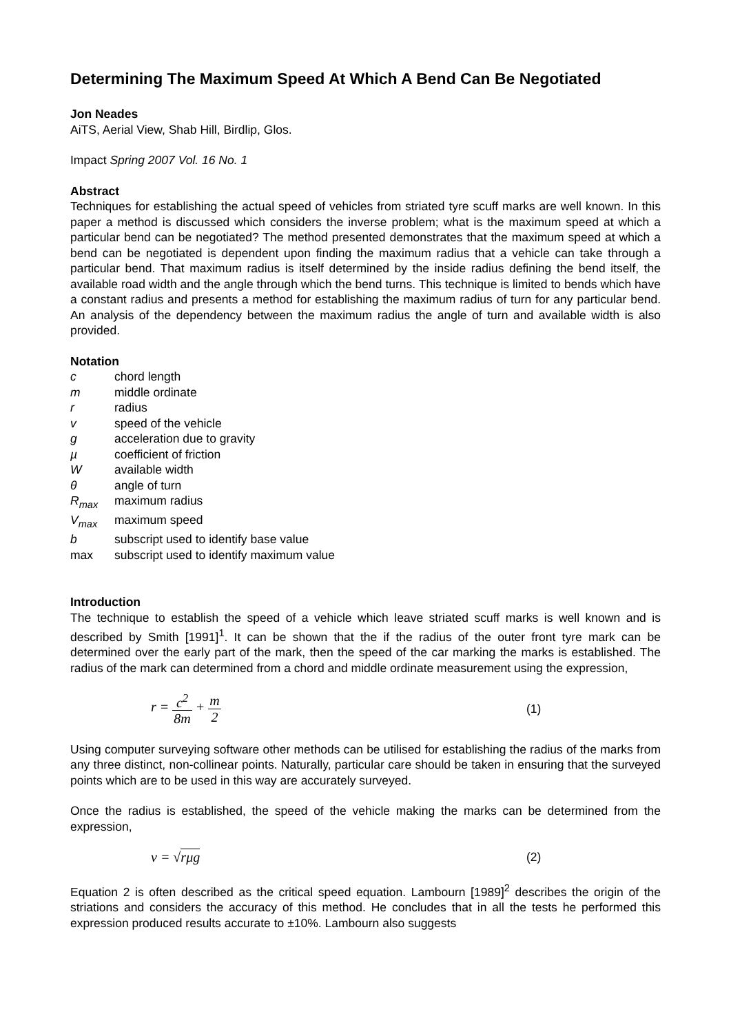Determining The Maximum Speed At Which A Bend Can Be Negotiated
Jon Neades
AiTS, Aerial View, Shab Hill, Birdlip, Glos.
Impact Spring 2007 Vol. 16 No. 1
Abstract
Techniques for establishing the actual speed of vehicles from striated tyre scuff marks are well known. In this paper a method is discussed which considers the inverse problem; what is the maximum speed at which a particular bend can be negotiated? The method presented demonstrates that the maximum speed at which a bend can be negotiated is dependent upon finding the maximum radius that a vehicle can take through a particular bend. That maximum radius is itself determined by the inside radius defining the bend itself, the available road width and the angle through which the bend turns. This technique is limited to bends which have a constant radius and presents a method for establishing the maximum radius of turn for any particular bend. An analysis of the dependency between the maximum radius the angle of turn and available width is also provided.
Notation
| c | chord length |
| m | middle ordinate |
| r | radius |
| v | speed of the vehicle |
| g | acceleration due to gravity |
| µ | coefficient of friction |
| W | available width |
| θ | angle of turn |
| R<sub>max</sub> | maximum radius |
| V<sub>max</sub> | maximum speed |
| b | subscript used to identify base value |
| max | subscript used to identify maximum value |
Introduction
The technique to establish the speed of a vehicle which leave striated scuff marks is well known and is described by Smith [1991]<sup>1</sup>. It can be shown that the if the radius of the outer front tyre mark can be determined over the early part of the mark, then the speed of the car marking the marks is established. The radius of the mark can determined from a chord and middle ordinate measurement using the expression,
r = c<sup>2</sup> 8m + m 2 (1)
Using computer surveying software other methods can be utilised for establishing the radius of the marks from any three distinct, non-collinear points. Naturally, particular care should be taken in ensuring that the surveyed points which are to be used in this way are accurately surveyed.
Once the radius is established, the speed of the vehicle making the marks can be determined from the expression,
v = √rμg (2)
Equation 2 is often described as the critical speed equation. Lambourn [1989]<sup>2</sup> describes the origin of the striations and considers the accuracy of this method. He concludes that in all the tests he performed this expression produced results accurate to ±10%. Lambourn also suggests